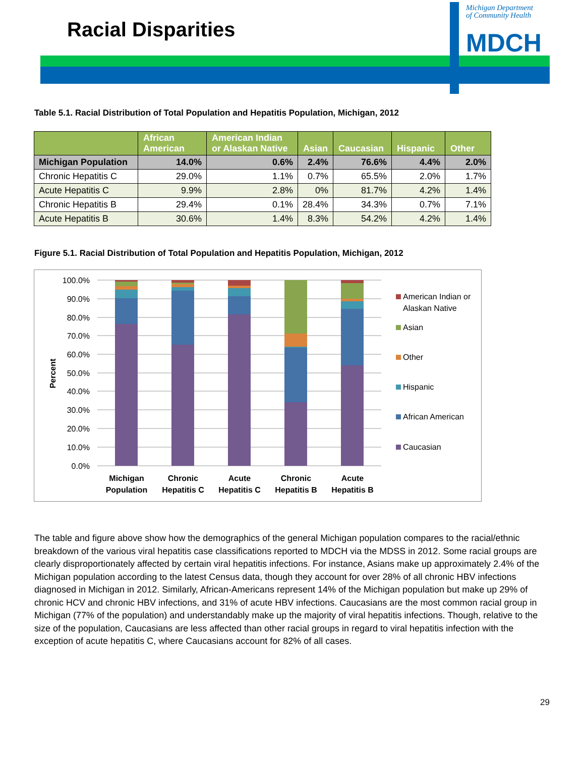Racial Disparities
Michigan Department
of Community Health
MDCH
Table 5.1. Racial Distribution of Total Population and Hepatitis Population, Michigan, 2012
| | African American | American Indian or Alaskan Native | Asian | Caucasian | Hispanic | Other |
| --- | --- | --- | --- | --- | --- | --- |
| Michigan Population | 14.0% | 0.6% | 2.4% | 76.6% | 4.4% | 2.0% |
| Chronic Hepatitis C | 29.0% | 1.1% | 0.7% | 65.5% | 2.0% | 1.7% |
| Acute Hepatitis C | 9.9% | 2.8% | 0% | 81.7% | 4.2% | 1.4% |
| Chronic Hepatitis B | 29.4% | 0.1% | 28.4% | 34.3% | 0.7% | 7.1% |
| Acute Hepatitis B | 30.6% | 1.4% | 8.3% | 54.2% | 4.2% | 1.4% |
Figure 5.1. Racial Distribution of Total Population and Hepatitis Population, Michigan, 2012
100.0%
90.0%
80.0%
70.0%
60.0%
50.0%
40.0%
30.0%
20.0%
10.0%
0.0%
Percent
Michigan
Population
Chronic
Hepatitis C
Acute
Hepatitis C
Chronic
Hepatitis B
Acute
Hepatitis B
American Indian or
Alaskan Native
Asian
Other
Hispanic
African American
Caucasian
The table and figure above show how the demographics of the general Michigan population compares to the racial/ethnic breakdown of the various viral hepatitis case classifications reported to MDCH via the MDSS in 2012. Some racial groups are clearly disproportionately affected by certain viral hepatitis infections. For instance, Asians make up approximately 2.4% of the Michigan population according to the latest Census data, though they account for over 28% of all chronic HBV infections diagnosed in Michigan in 2012. Similarly, African-Americans represent 14% of the Michigan population but make up 29% of chronic HCV and chronic HBV infections, and 31% of acute HBV infections. Caucasians are the most common racial group in Michigan (77% of the population) and understandably make up the majority of viral hepatitis infections. Though, relative to the size of the population, Caucasians are less affected than other racial groups in regard to viral hepatitis infection with the exception of acute hepatitis C, where Caucasians account for 82% of all cases.
29